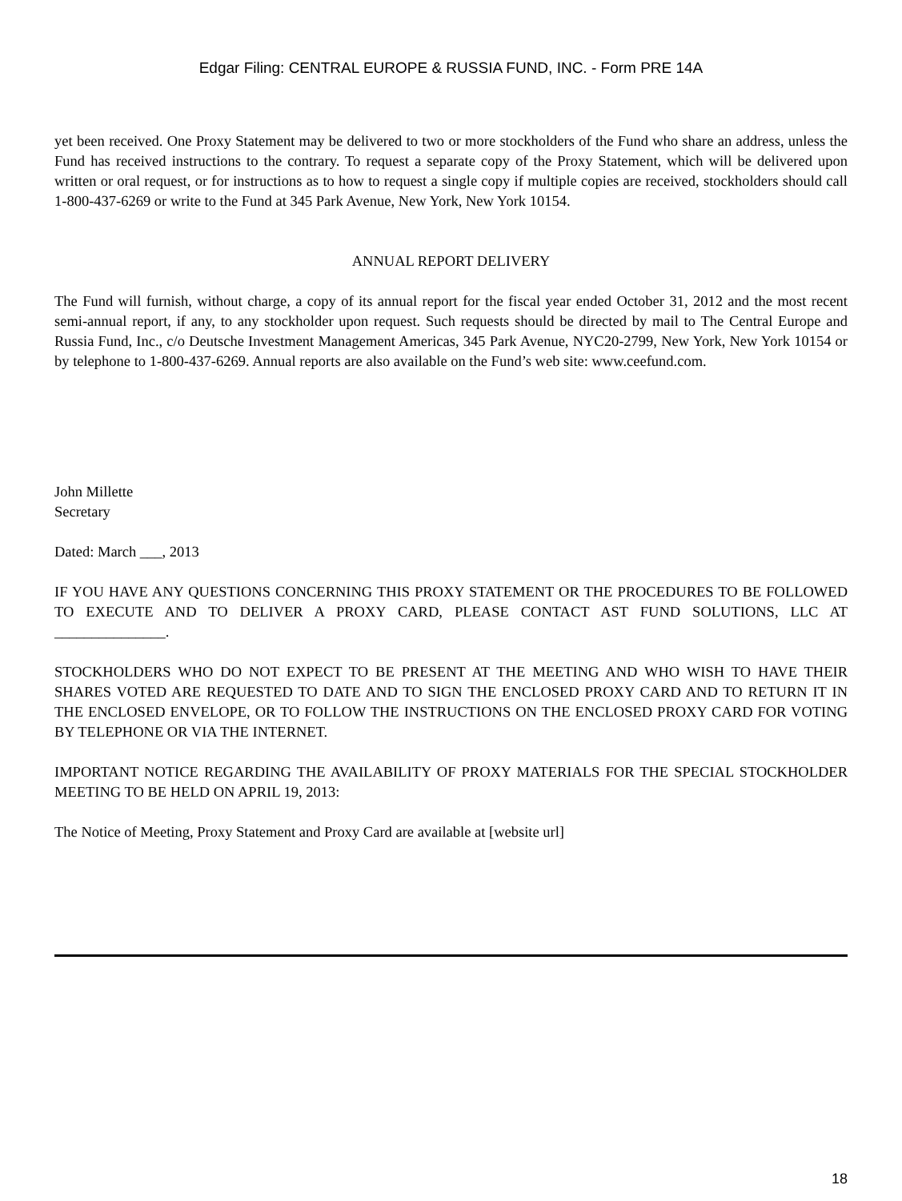Edgar Filing: CENTRAL EUROPE & RUSSIA FUND, INC. - Form PRE 14A
yet been received. One Proxy Statement may be delivered to two or more stockholders of the Fund who share an address, unless the Fund has received instructions to the contrary. To request a separate copy of the Proxy Statement, which will be delivered upon written or oral request, or for instructions as to how to request a single copy if multiple copies are received, stockholders should call 1-800-437-6269 or write to the Fund at 345 Park Avenue, New York, New York 10154.
ANNUAL REPORT DELIVERY
The Fund will furnish, without charge, a copy of its annual report for the fiscal year ended October 31, 2012 and the most recent semi-annual report, if any, to any stockholder upon request. Such requests should be directed by mail to The Central Europe and Russia Fund, Inc., c/o Deutsche Investment Management Americas, 345 Park Avenue, NYC20-2799, New York, New York 10154 or by telephone to 1-800-437-6269. Annual reports are also available on the Fund’s web site: www.ceefund.com.
John Millette
Secretary
Dated: March ___, 2013
IF YOU HAVE ANY QUESTIONS CONCERNING THIS PROXY STATEMENT OR THE PROCEDURES TO BE FOLLOWED TO EXECUTE AND TO DELIVER A PROXY CARD, PLEASE CONTACT AST FUND SOLUTIONS, LLC AT _______________.
STOCKHOLDERS WHO DO NOT EXPECT TO BE PRESENT AT THE MEETING AND WHO WISH TO HAVE THEIR SHARES VOTED ARE REQUESTED TO DATE AND TO SIGN THE ENCLOSED PROXY CARD AND TO RETURN IT IN THE ENCLOSED ENVELOPE, OR TO FOLLOW THE INSTRUCTIONS ON THE ENCLOSED PROXY CARD FOR VOTING BY TELEPHONE OR VIA THE INTERNET.
IMPORTANT NOTICE REGARDING THE AVAILABILITY OF PROXY MATERIALS FOR THE SPECIAL STOCKHOLDER MEETING TO BE HELD ON APRIL 19, 2013:
The Notice of Meeting, Proxy Statement and Proxy Card are available at [website url]
18